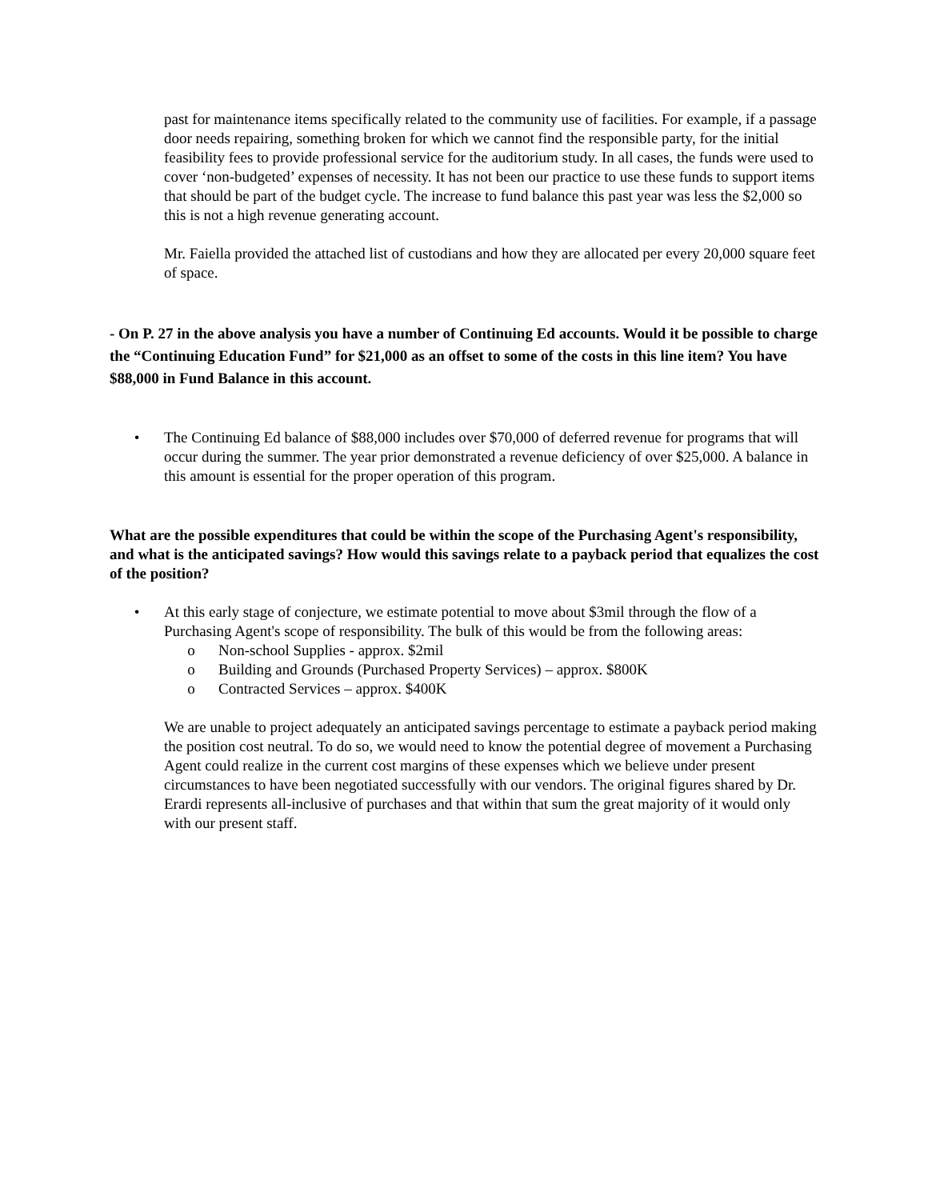past for maintenance items specifically related to the community use of facilities. For example, if a passage door needs repairing, something broken for which we cannot find the responsible party, for the initial feasibility fees to provide professional service for the auditorium study. In all cases, the funds were used to cover ‘non-budgeted’ expenses of necessity. It has not been our practice to use these funds to support items that should be part of the budget cycle. The increase to fund balance this past year was less the $2,000 so this is not a high revenue generating account.
Mr. Faiella provided the attached list of custodians and how they are allocated per every 20,000 square feet of space.
- On P. 27 in the above analysis you have a number of Continuing Ed accounts. Would it be possible to charge the “Continuing Education Fund” for $21,000 as an offset to some of the costs in this line item? You have $88,000 in Fund Balance in this account.
• The Continuing Ed balance of $88,000 includes over $70,000 of deferred revenue for programs that will occur during the summer. The year prior demonstrated a revenue deficiency of over $25,000. A balance in this amount is essential for the proper operation of this program.
What are the possible expenditures that could be within the scope of the Purchasing Agent's responsibility, and what is the anticipated savings? How would this savings relate to a payback period that equalizes the cost of the position?
• At this early stage of conjecture, we estimate potential to move about $3mil through the flow of a Purchasing Agent's scope of responsibility. The bulk of this would be from the following areas:
o Non-school Supplies - approx. $2mil
o Building and Grounds (Purchased Property Services) – approx. $800K
o Contracted Services – approx. $400K
We are unable to project adequately an anticipated savings percentage to estimate a payback period making the position cost neutral. To do so, we would need to know the potential degree of movement a Purchasing Agent could realize in the current cost margins of these expenses which we believe under present circumstances to have been negotiated successfully with our vendors. The original figures shared by Dr. Erardi represents all-inclusive of purchases and that within that sum the great majority of it would only with our present staff.